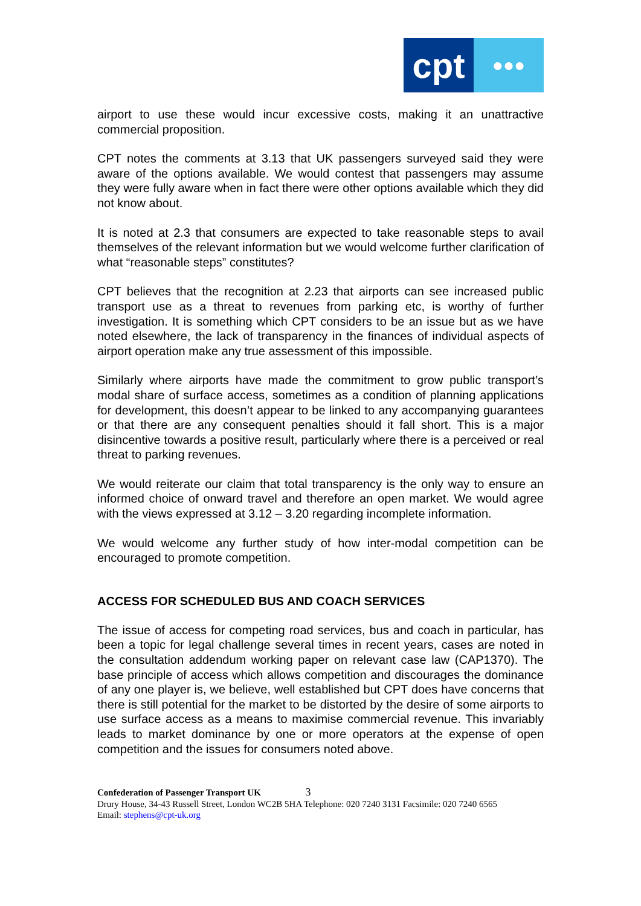cpt ●●●
airport to use these would incur excessive costs, making it an unattractive commercial proposition.
CPT notes the comments at 3.13 that UK passengers surveyed said they were aware of the options available. We would contest that passengers may assume they were fully aware when in fact there were other options available which they did not know about.
It is noted at 2.3 that consumers are expected to take reasonable steps to avail themselves of the relevant information but we would welcome further clarification of what “reasonable steps” constitutes?
CPT believes that the recognition at 2.23 that airports can see increased public transport use as a threat to revenues from parking etc, is worthy of further investigation. It is something which CPT considers to be an issue but as we have noted elsewhere, the lack of transparency in the finances of individual aspects of airport operation make any true assessment of this impossible.
Similarly where airports have made the commitment to grow public transport’s modal share of surface access, sometimes as a condition of planning applications for development, this doesn’t appear to be linked to any accompanying guarantees or that there are any consequent penalties should it fall short. This is a major disincentive towards a positive result, particularly where there is a perceived or real threat to parking revenues.
We would reiterate our claim that total transparency is the only way to ensure an informed choice of onward travel and therefore an open market. We would agree with the views expressed at 3.12 – 3.20 regarding incomplete information.
We would welcome any further study of how inter-modal competition can be encouraged to promote competition.
ACCESS FOR SCHEDULED BUS AND COACH SERVICES
The issue of access for competing road services, bus and coach in particular, has been a topic for legal challenge several times in recent years, cases are noted in the consultation addendum working paper on relevant case law (CAP1370). The base principle of access which allows competition and discourages the dominance of any one player is, we believe, well established but CPT does have concerns that there is still potential for the market to be distorted by the desire of some airports to use surface access as a means to maximise commercial revenue. This invariably leads to market dominance by one or more operators at the expense of open competition and the issues for consumers noted above.
Confederation of Passenger Transport UK 3
Drury House, 34-43 Russell Street, London WC2B 5HA Telephone: 020 7240 3131 Facsimile: 020 7240 6565
Email: stephens@cpt-uk.org